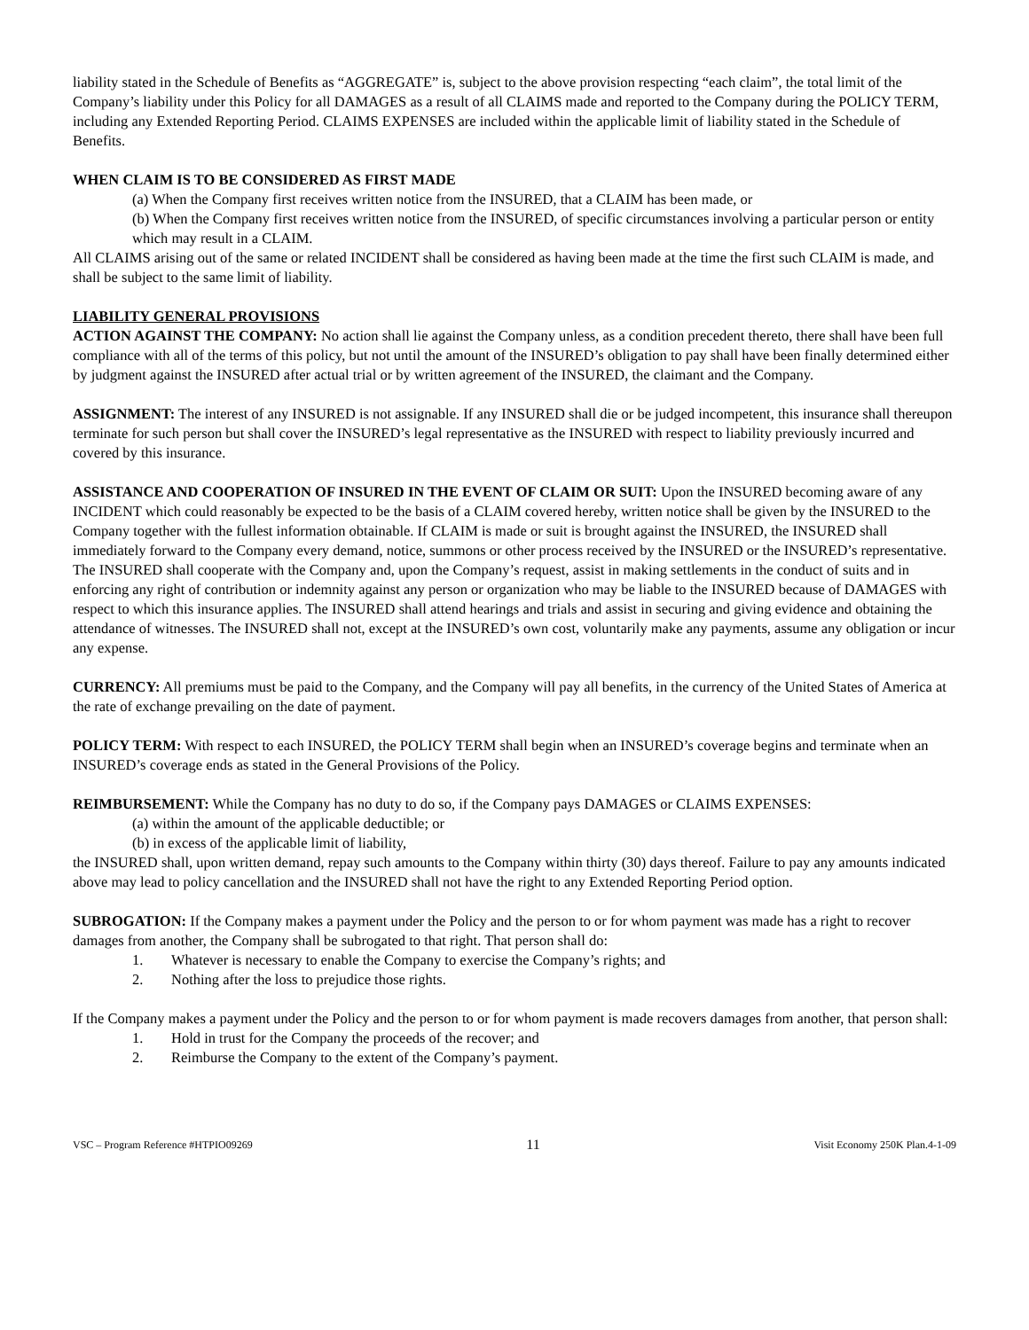liability stated in the Schedule of Benefits as “AGGREGATE” is, subject to the above provision respecting “each claim”, the total limit of the Company’s liability under this Policy for all DAMAGES as a result of all CLAIMS made and reported to the Company during the POLICY TERM, including any Extended Reporting Period. CLAIMS EXPENSES are included within the applicable limit of liability stated in the Schedule of Benefits.
WHEN CLAIM IS TO BE CONSIDERED AS FIRST MADE
(a) When the Company first receives written notice from the INSURED, that a CLAIM has been made, or
(b) When the Company first receives written notice from the INSURED, of specific circumstances involving a particular person or entity which may result in a CLAIM.
All CLAIMS arising out of the same or related INCIDENT shall be considered as having been made at the time the first such CLAIM is made, and shall be subject to the same limit of liability.
LIABILITY GENERAL PROVISIONS
ACTION AGAINST THE COMPANY: No action shall lie against the Company unless, as a condition precedent thereto, there shall have been full compliance with all of the terms of this policy, but not until the amount of the INSURED’s obligation to pay shall have been finally determined either by judgment against the INSURED after actual trial or by written agreement of the INSURED, the claimant and the Company.
ASSIGNMENT: The interest of any INSURED is not assignable. If any INSURED shall die or be judged incompetent, this insurance shall thereupon terminate for such person but shall cover the INSURED’s legal representative as the INSURED with respect to liability previously incurred and covered by this insurance.
ASSISTANCE AND COOPERATION OF INSURED IN THE EVENT OF CLAIM OR SUIT: Upon the INSURED becoming aware of any INCIDENT which could reasonably be expected to be the basis of a CLAIM covered hereby, written notice shall be given by the INSURED to the Company together with the fullest information obtainable. If CLAIM is made or suit is brought against the INSURED, the INSURED shall immediately forward to the Company every demand, notice, summons or other process received by the INSURED or the INSURED’s representative. The INSURED shall cooperate with the Company and, upon the Company’s request, assist in making settlements in the conduct of suits and in enforcing any right of contribution or indemnity against any person or organization who may be liable to the INSURED because of DAMAGES with respect to which this insurance applies. The INSURED shall attend hearings and trials and assist in securing and giving evidence and obtaining the attendance of witnesses. The INSURED shall not, except at the INSURED’s own cost, voluntarily make any payments, assume any obligation or incur any expense.
CURRENCY: All premiums must be paid to the Company, and the Company will pay all benefits, in the currency of the United States of America at the rate of exchange prevailing on the date of payment.
POLICY TERM: With respect to each INSURED, the POLICY TERM shall begin when an INSURED’s coverage begins and terminate when an INSURED’s coverage ends as stated in the General Provisions of the Policy.
REIMBURSEMENT: While the Company has no duty to do so, if the Company pays DAMAGES or CLAIMS EXPENSES:
(a) within the amount of the applicable deductible; or
(b) in excess of the applicable limit of liability,
the INSURED shall, upon written demand, repay such amounts to the Company within thirty (30) days thereof. Failure to pay any amounts indicated above may lead to policy cancellation and the INSURED shall not have the right to any Extended Reporting Period option.
SUBROGATION: If the Company makes a payment under the Policy and the person to or for whom payment was made has a right to recover damages from another, the Company shall be subrogated to that right. That person shall do:
1. Whatever is necessary to enable the Company to exercise the Company’s rights; and
2. Nothing after the loss to prejudice those rights.
If the Company makes a payment under the Policy and the person to or for whom payment is made recovers damages from another, that person shall:
1. Hold in trust for the Company the proceeds of the recover; and
2. Reimburse the Company to the extent of the Company’s payment.
VSC – Program Reference #HTPIO09269 11 Visit Economy 250K Plan.4-1-09